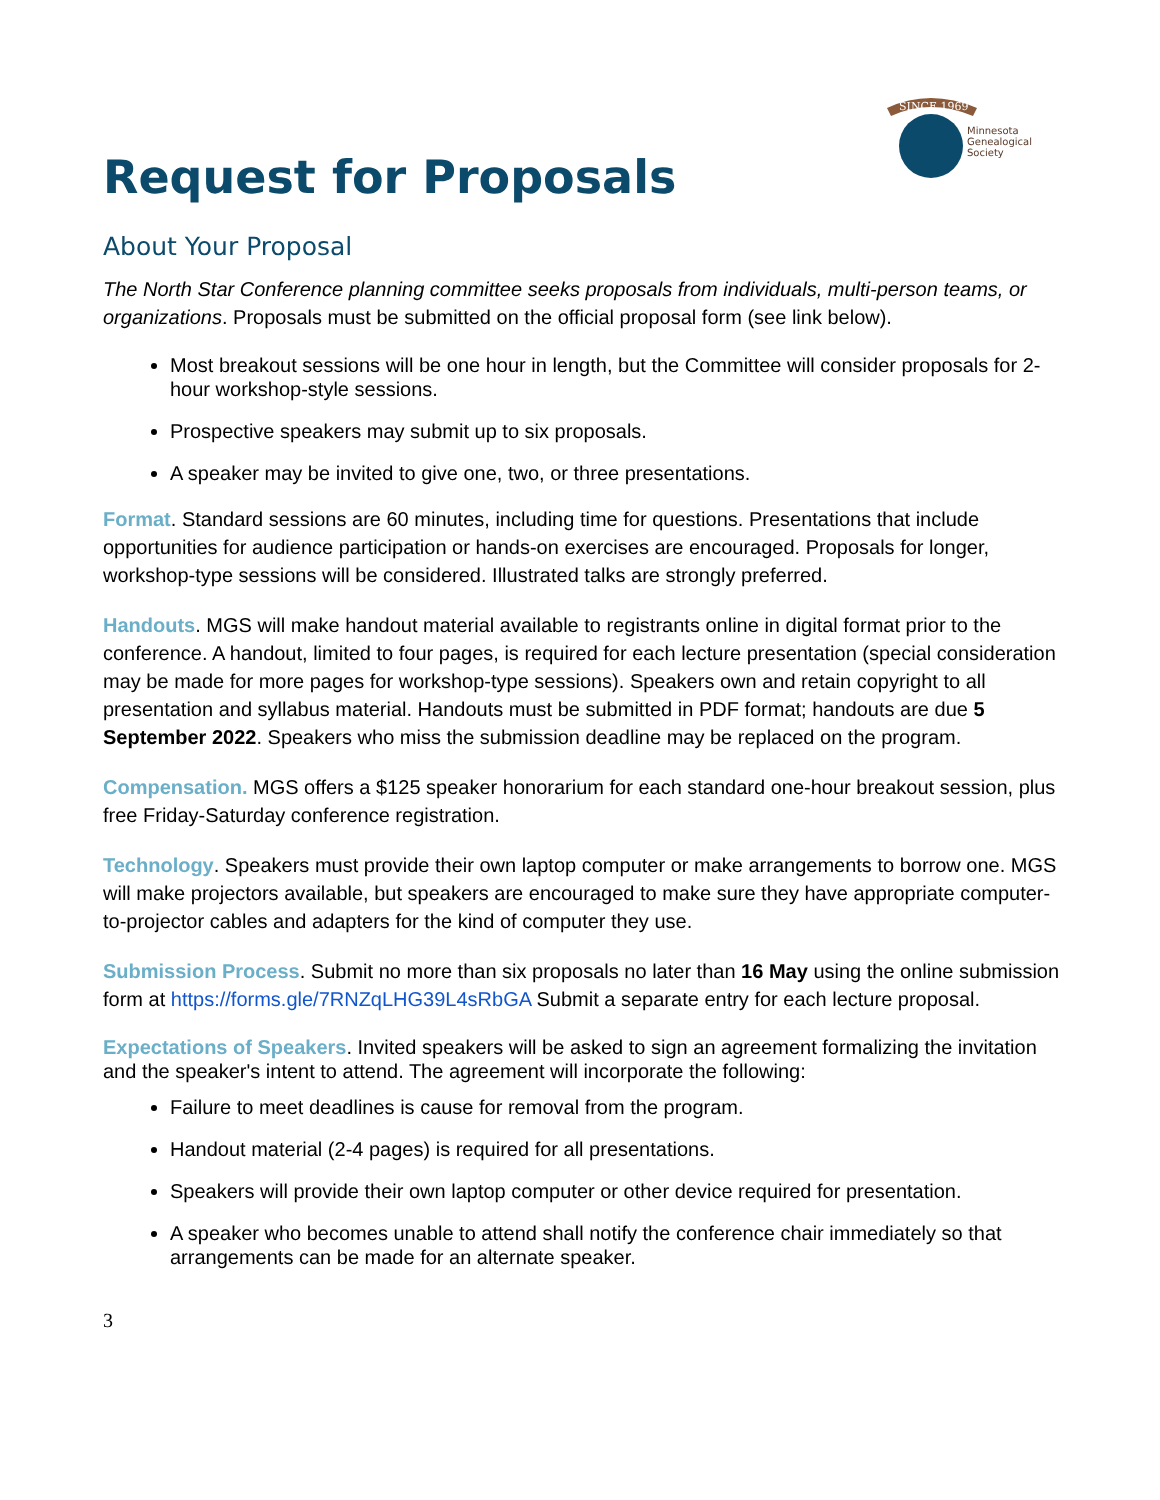SINCE 1969
Minnesota
Genealogical
Society
Request for Proposals
About Your Proposal
The North Star Conference planning committee seeks proposals from individuals, multi-person teams, or organizations. Proposals must be submitted on the official proposal form (see link below).
Most breakout sessions will be one hour in length, but the Committee will consider proposals for 2-hour workshop-style sessions.
Prospective speakers may submit up to six proposals.
A speaker may be invited to give one, two, or three presentations.
Format. Standard sessions are 60 minutes, including time for questions. Presentations that include opportunities for audience participation or hands-on exercises are encouraged. Proposals for longer, workshop-type sessions will be considered. Illustrated talks are strongly preferred.
Handouts. MGS will make handout material available to registrants online in digital format prior to the conference. A handout, limited to four pages, is required for each lecture presentation (special consideration may be made for more pages for workshop-type sessions). Speakers own and retain copyright to all presentation and syllabus material. Handouts must be submitted in PDF format; handouts are due 5 September 2022. Speakers who miss the submission deadline may be replaced on the program.
Compensation. MGS offers a $125 speaker honorarium for each standard one-hour breakout session, plus free Friday-Saturday conference registration.
Technology. Speakers must provide their own laptop computer or make arrangements to borrow one. MGS will make projectors available, but speakers are encouraged to make sure they have appropriate computer-to-projector cables and adapters for the kind of computer they use.
Submission Process. Submit no more than six proposals no later than 16 May using the online submission form at https://forms.gle/7RNZqLHG39L4sRbGA Submit a separate entry for each lecture proposal.
Expectations of Speakers. Invited speakers will be asked to sign an agreement formalizing the invitation and the speaker's intent to attend. The agreement will incorporate the following:
Failure to meet deadlines is cause for removal from the program.
Handout material (2-4 pages) is required for all presentations.
Speakers will provide their own laptop computer or other device required for presentation.
A speaker who becomes unable to attend shall notify the conference chair immediately so that arrangements can be made for an alternate speaker.
3